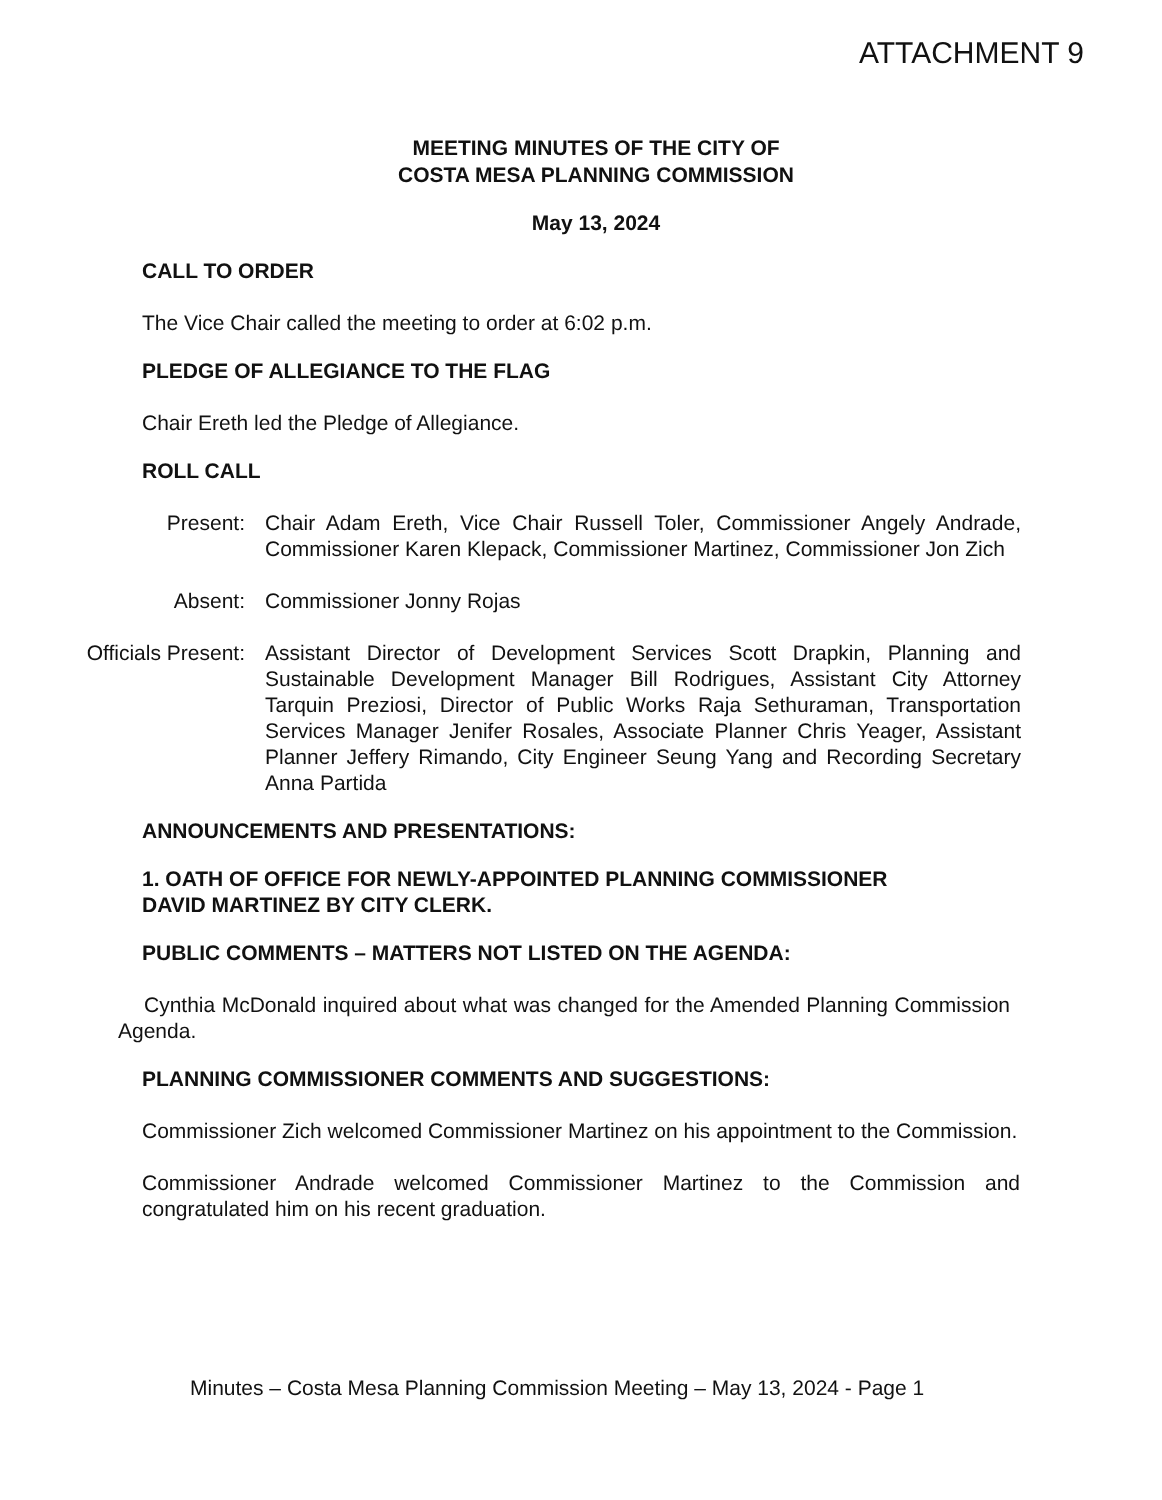ATTACHMENT 9
MEETING MINUTES OF THE CITY OF
COSTA MESA PLANNING COMMISSION
May 13, 2024
CALL TO ORDER
The Vice Chair called the meeting to order at 6:02 p.m.
PLEDGE OF ALLEGIANCE TO THE FLAG
Chair Ereth led the Pledge of Allegiance.
ROLL CALL
Present: Chair Adam Ereth, Vice Chair Russell Toler, Commissioner Angely Andrade, Commissioner Karen Klepack, Commissioner Martinez, Commissioner Jon Zich
Absent: Commissioner Jonny Rojas
Officials Present: Assistant Director of Development Services Scott Drapkin, Planning and Sustainable Development Manager Bill Rodrigues, Assistant City Attorney Tarquin Preziosi, Director of Public Works Raja Sethuraman, Transportation Services Manager Jenifer Rosales, Associate Planner Chris Yeager, Assistant Planner Jeffery Rimando, City Engineer Seung Yang and Recording Secretary Anna Partida
ANNOUNCEMENTS AND PRESENTATIONS:
1. OATH OF OFFICE FOR NEWLY-APPOINTED PLANNING COMMISSIONER
DAVID MARTINEZ BY CITY CLERK.
PUBLIC COMMENTS – MATTERS NOT LISTED ON THE AGENDA:
Cynthia McDonald inquired about what was changed for the Amended Planning Commission Agenda.
PLANNING COMMISSIONER COMMENTS AND SUGGESTIONS:
Commissioner Zich welcomed Commissioner Martinez on his appointment to the Commission.
Commissioner Andrade welcomed Commissioner Martinez to the Commission and congratulated him on his recent graduation.
Minutes – Costa Mesa Planning Commission Meeting – May 13, 2024 - Page 1